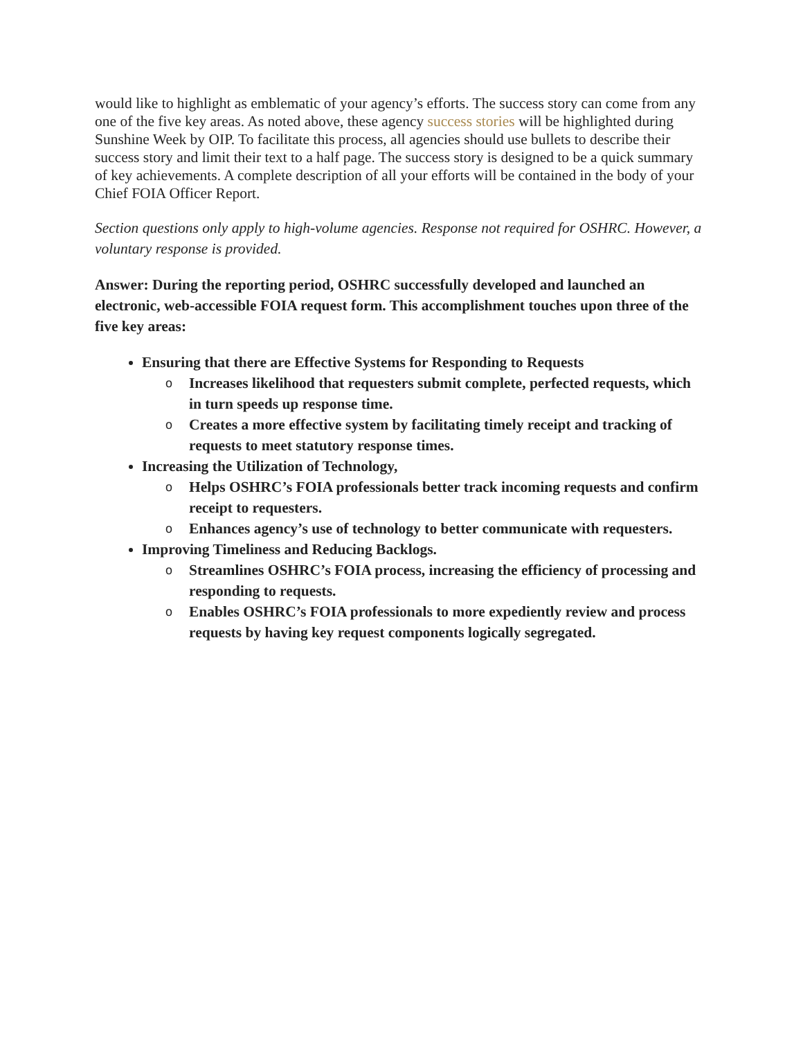would like to highlight as emblematic of your agency’s efforts. The success story can come from any one of the five key areas. As noted above, these agency success stories will be highlighted during Sunshine Week by OIP. To facilitate this process, all agencies should use bullets to describe their success story and limit their text to a half page. The success story is designed to be a quick summary of key achievements. A complete description of all your efforts will be contained in the body of your Chief FOIA Officer Report.
Section questions only apply to high-volume agencies. Response not required for OSHRC. However, a voluntary response is provided.
Answer: During the reporting period, OSHRC successfully developed and launched an electronic, web-accessible FOIA request form. This accomplishment touches upon three of the five key areas:
Ensuring that there are Effective Systems for Responding to Requests
o Increases likelihood that requesters submit complete, perfected requests, which in turn speeds up response time.
o Creates a more effective system by facilitating timely receipt and tracking of requests to meet statutory response times.
Increasing the Utilization of Technology,
o Helps OSHRC’s FOIA professionals better track incoming requests and confirm receipt to requesters.
o Enhances agency’s use of technology to better communicate with requesters.
Improving Timeliness and Reducing Backlogs.
o Streamlines OSHRC’s FOIA process, increasing the efficiency of processing and responding to requests.
o Enables OSHRC’s FOIA professionals to more expediently review and process requests by having key request components logically segregated.